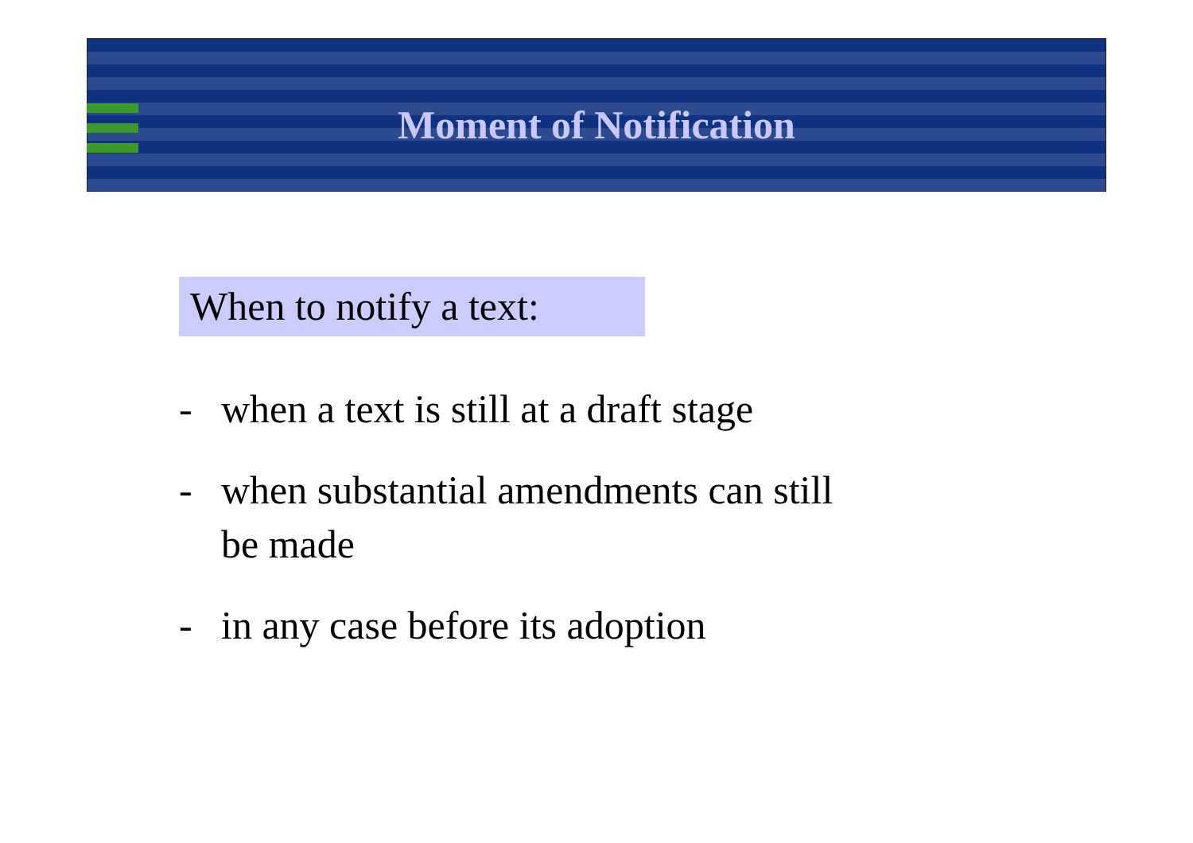Moment of Notification
When to notify a text:
- when a text is still at a draft stage
- when substantial amendments can still
be made
- in any case before its adoption